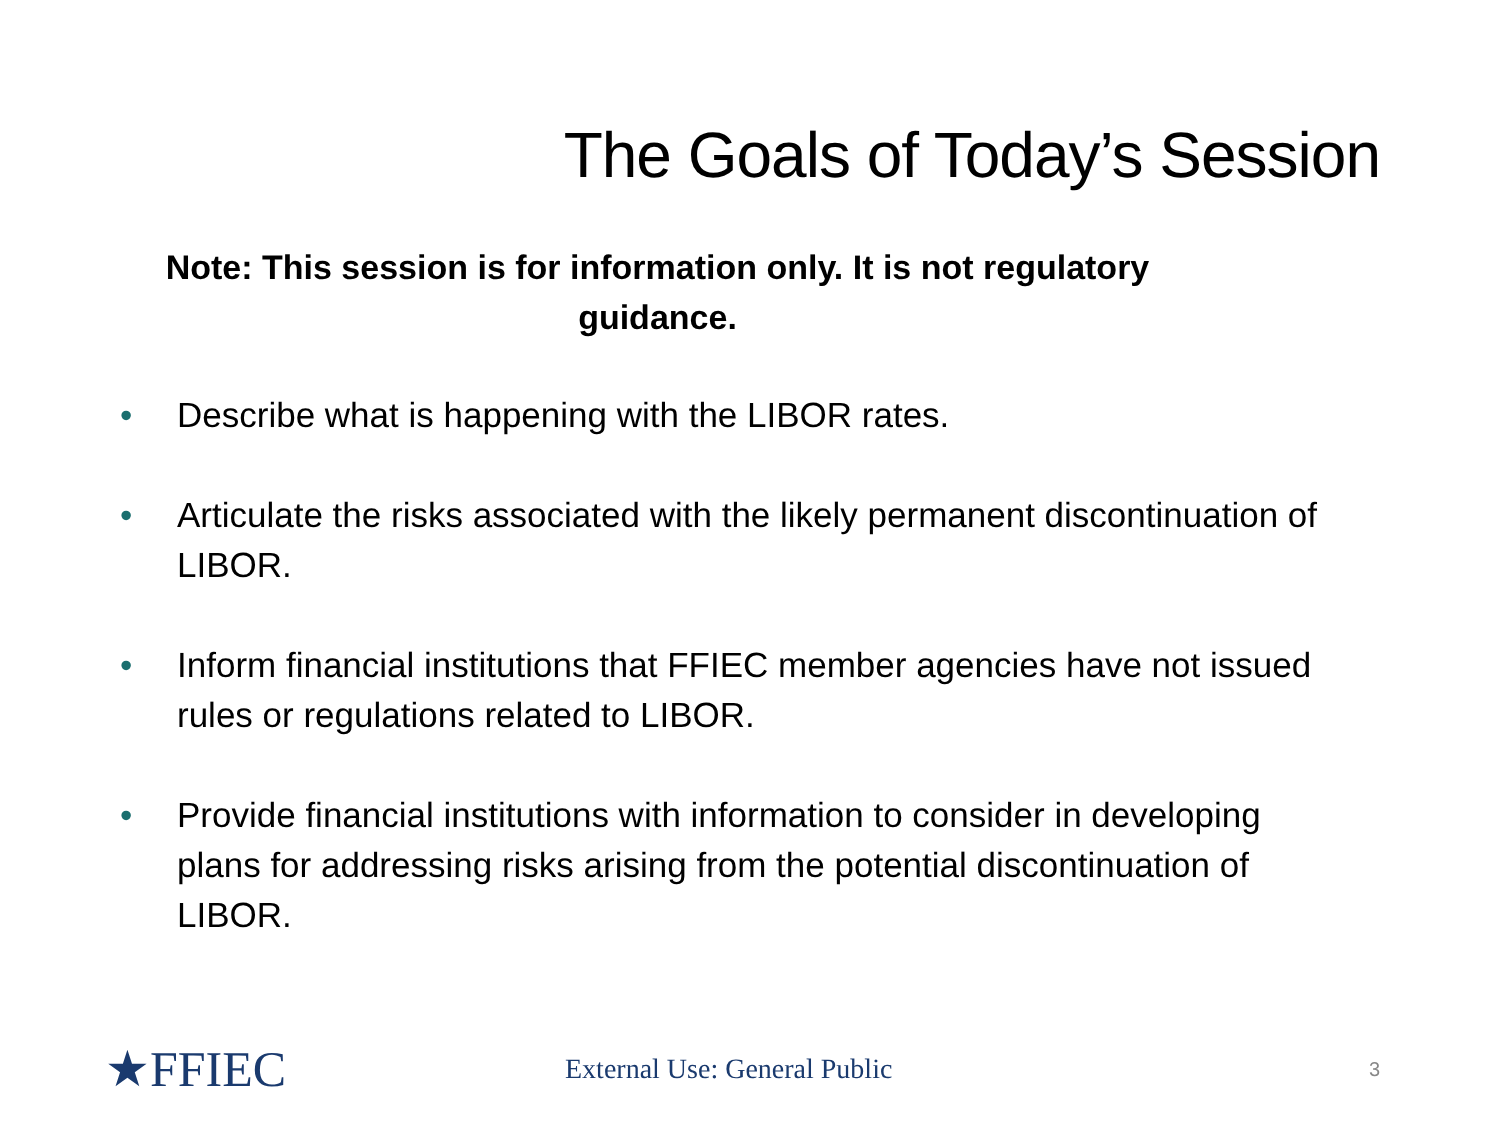The Goals of Today’s Session
Note: This session is for information only. It is not regulatory
guidance.
• Describe what is happening with the LIBOR rates.
• Articulate the risks associated with the likely permanent discontinuation of LIBOR.
• Inform financial institutions that FFIEC member agencies have not issued rules or regulations related to LIBOR.
• Provide financial institutions with information to consider in developing plans for addressing risks arising from the potential discontinuation of LIBOR.
★FFIEC
External Use: General Public
3